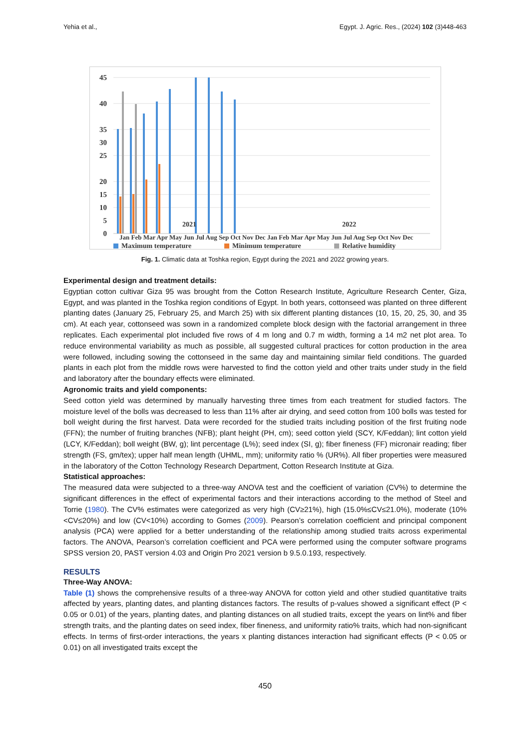Yehia et al., Egypt. J. Agric. Res., (2024) 102 (3)448-463
45
40
35
30
25
20
15
10
5
0
2021
2022
Jan Feb Mar Apr May Jun Jul Aug Sep Oct Nov Dec Jan Feb Mar Apr May Jun Jul Aug Sep Oct Nov Dec
Maximum temperature
Minimum temperature
Relative humidity
Fig. 1. Climatic data at Toshka region, Egypt during the 2021 and 2022 growing years.
Experimental design and treatment details:
Egyptian cotton cultivar Giza 95 was brought from the Cotton Research Institute, Agriculture Research Center, Giza, Egypt, and was planted in the Toshka region conditions of Egypt. In both years, cottonseed was planted on three different planting dates (January 25, February 25, and March 25) with six different planting distances (10, 15, 20, 25, 30, and 35 cm). At each year, cottonseed was sown in a randomized complete block design with the factorial arrangement in three replicates. Each experimental plot included five rows of 4 m long and 0.7 m width, forming a 14 m2 net plot area. To reduce environmental variability as much as possible, all suggested cultural practices for cotton production in the area were followed, including sowing the cottonseed in the same day and maintaining similar field conditions. The guarded plants in each plot from the middle rows were harvested to find the cotton yield and other traits under study in the field and laboratory after the boundary effects were eliminated.
Agronomic traits and yield components:
Seed cotton yield was determined by manually harvesting three times from each treatment for studied factors. The moisture level of the bolls was decreased to less than 11% after air drying, and seed cotton from 100 bolls was tested for boll weight during the first harvest. Data were recorded for the studied traits including position of the first fruiting node (FFN); the number of fruiting branches (NFB); plant height (PH, cm); seed cotton yield (SCY, K/Feddan); lint cotton yield (LCY, K/Feddan); boll weight (BW, g); lint percentage (L%); seed index (SI, g); fiber fineness (FF) micronair reading; fiber strength (FS, gm/tex); upper half mean length (UHML, mm); uniformity ratio % (UR%). All fiber properties were measured in the laboratory of the Cotton Technology Research Department, Cotton Research Institute at Giza.
Statistical approaches:
The measured data were subjected to a three-way ANOVA test and the coefficient of variation (CV%) to determine the significant differences in the effect of experimental factors and their interactions according to the method of Steel and Torrie (1980). The CV% estimates were categorized as very high (CV≥21%), high (15.0%≤CV≤21.0%), moderate (10%<CV≤20%) and low (CV<10%) according to Gomes (2009). Pearson’s correlation coefficient and principal component analysis (PCA) were applied for a better understanding of the relationship among studied traits across experimental factors. The ANOVA, Pearson’s correlation coefficient and PCA were performed using the computer software programs SPSS version 20, PAST version 4.03 and Origin Pro 2021 version b 9.5.0.193, respectively.
RESULTS
Three-Way ANOVA:
Table (1) shows the comprehensive results of a three-way ANOVA for cotton yield and other studied quantitative traits affected by years, planting dates, and planting distances factors. The results of p-values showed a significant effect (P < 0.05 or 0.01) of the years, planting dates, and planting distances on all studied traits, except the years on lint% and fiber strength traits, and the planting dates on seed index, fiber fineness, and uniformity ratio% traits, which had non-significant effects. In terms of first-order interactions, the years x planting distances interaction had significant effects (P < 0.05 or 0.01) on all investigated traits except the
450